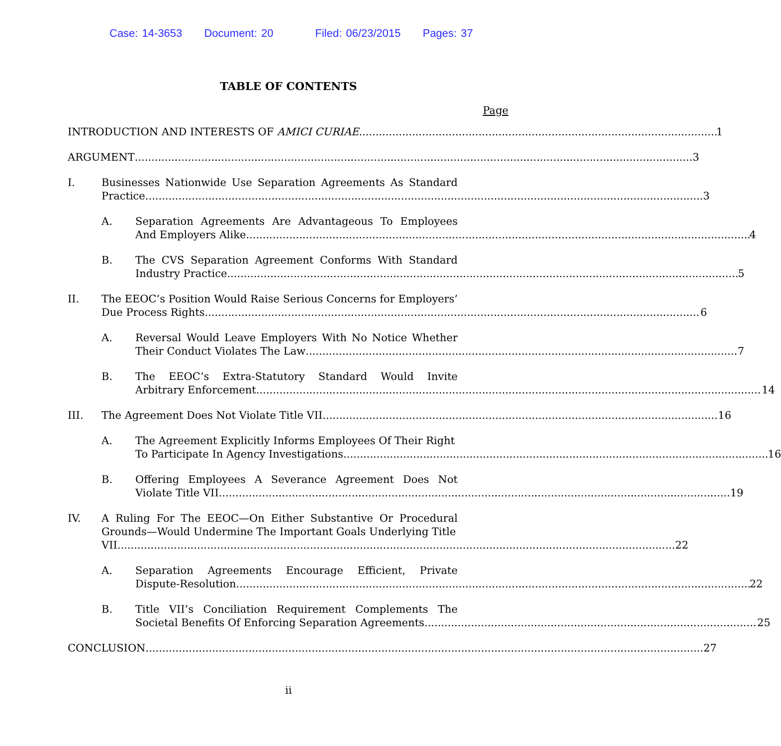Case: 14-3653 Document: 20 Filed: 06/23/2015 Pages: 37
TABLE OF CONTENTS
Page
INTRODUCTION AND INTERESTS OF AMICI CURIAE 1
ARGUMENT 3
I. Businesses Nationwide Use Separation Agreements As Standard
Practice 3
A. Separation Agreements Are Advantageous To Employees
And Employers Alike 4
B. The CVS Separation Agreement Conforms With Standard
Industry Practice 5
II. The EEOC’s Position Would Raise Serious Concerns for Employers’
Due Process Rights 6
A. Reversal Would Leave Employers With No Notice Whether
Their Conduct Violates The Law 7
B. The EEOC’s Extra-Statutory Standard Would Invite
Arbitrary Enforcement 14
III. The Agreement Does Not Violate Title VII 16
A. The Agreement Explicitly Informs Employees Of Their Right
To Participate In Agency Investigations 16
B. Offering Employees A Severance Agreement Does Not
Violate Title VII 19
IV. A Ruling For The EEOC—On Either Substantive Or Procedural
Grounds—Would Undermine The Important Goals Underlying Title
VII 22
A. Separation Agreements Encourage Efficient, Private
Dispute-Resolution 22
B. Title VII’s Conciliation Requirement Complements The
Societal Benefits Of Enforcing Separation Agreements 25
CONCLUSION 27
ii